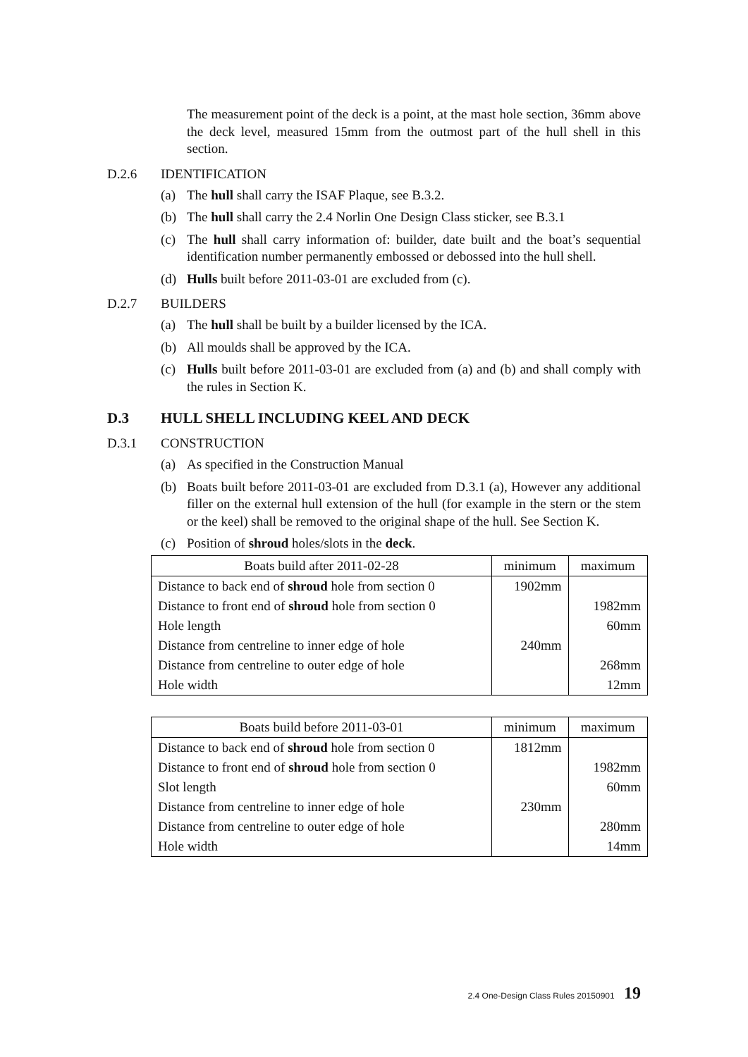The measurement point of the deck is a point, at the mast hole section, 36mm above the deck level, measured 15mm from the outmost part of the hull shell in this section.
D.2.6 IDENTIFICATION
(a) The hull shall carry the ISAF Plaque, see B.3.2.
(b) The hull shall carry the 2.4 Norlin One Design Class sticker, see B.3.1
(c) The hull shall carry information of: builder, date built and the boat’s sequential identification number permanently embossed or debossed into the hull shell.
(d) Hulls built before 2011-03-01 are excluded from (c).
D.2.7 BUILDERS
(a) The hull shall be built by a builder licensed by the ICA.
(b) All moulds shall be approved by the ICA.
(c) Hulls built before 2011-03-01 are excluded from (a) and (b) and shall comply with the rules in Section K.
D.3 HULL SHELL INCLUDING KEEL AND DECK
D.3.1 CONSTRUCTION
(a) As specified in the Construction Manual
(b) Boats built before 2011-03-01 are excluded from D.3.1 (a), However any additional filler on the external hull extension of the hull (for example in the stern or the stem or the keel) shall be removed to the original shape of the hull. See Section K.
(c) Position of shroud holes/slots in the deck.
| Boats build after 2011-02-28 | minimum | maximum |
| --- | --- | --- |
| Distance to back end of shroud hole from section 0 | 1902mm | |
| Distance to front end of shroud hole from section 0 | | 1982mm |
| Hole length | | 60mm |
| Distance from centreline to inner edge of hole | 240mm | |
| Distance from centreline to outer edge of hole | | 268mm |
| Hole width | | 12mm |
| Boats build before 2011-03-01 | minimum | maximum |
| --- | --- | --- |
| Distance to back end of shroud hole from section 0 | 1812mm | |
| Distance to front end of shroud hole from section 0 | | 1982mm |
| Slot length | | 60mm |
| Distance from centreline to inner edge of hole | 230mm | |
| Distance from centreline to outer edge of hole | | 280mm |
| Hole width | | 14mm |
2.4 One-Design Class Rules 20150901 19